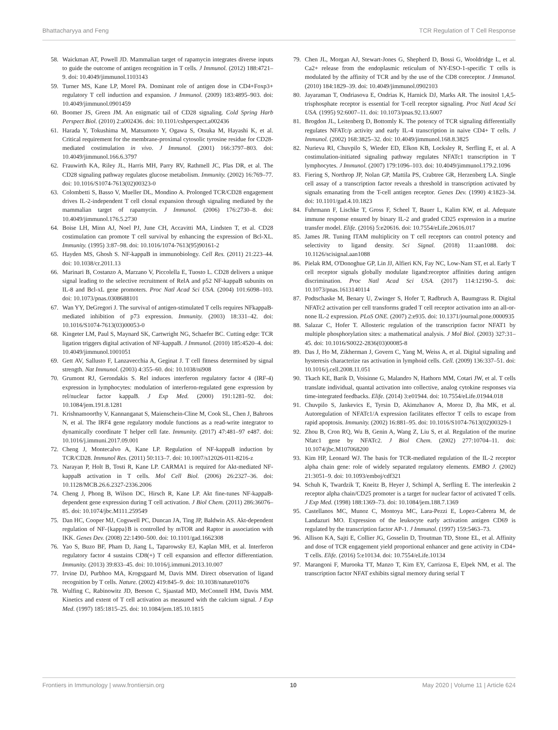Bhattacharyya and Feng TCR Regulation of T Cell Response
58. Waickman AT, Powell JD. Mammalian target of rapamycin integrates diverse inputs to guide the outcome of antigen recognition in T cells. J Immunol. (2012) 188:4721–9. doi: 10.4049/jimmunol.1103143
59. Turner MS, Kane LP, Morel PA. Dominant role of antigen dose in CD4+Foxp3+ regulatory T cell induction and expansion. J Immunol. (2009) 183:4895–903. doi: 10.4049/jimmunol.0901459
60. Boomer JS, Green JM. An enigmatic tail of CD28 signaling. Cold Spring Harb Perspect Biol. (2010) 2:a002436. doi: 10.1101/cshperspect.a002436
61. Harada Y, Tokushima M, Matsumoto Y, Ogawa S, Otsuka M, Hayashi K, et al. Critical requirement for the membrane-proximal cytosolic tyrosine residue for CD28-mediated costimulation in vivo. J Immunol. (2001) 166:3797–803. doi: 10.4049/jimmunol.166.6.3797
62. Frauwirth KA, Riley JL, Harris MH, Parry RV, Rathmell JC, Plas DR, et al. The CD28 signaling pathway regulates glucose metabolism. Immunity. (2002) 16:769–77. doi: 10.1016/S1074-7613(02)00323-0
63. Colombetti S, Basso V, Mueller DL, Mondino A. Prolonged TCR/CD28 engagement drives IL-2-independent T cell clonal expansion through signaling mediated by the mammalian target of rapamycin. J Immunol. (2006) 176:2730–8. doi: 10.4049/jimmunol.176.5.2730
64. Boise LH, Minn AJ, Noel PJ, June CH, Accavitti MA, Lindsten T, et al. CD28 costimulation can promote T cell survival by enhancing the expression of Bcl-XL. Immunity. (1995) 3:87–98. doi: 10.1016/1074-7613(95)90161-2
65. Hayden MS, Ghosh S. NF-kappaB in immunobiology. Cell Res. (2011) 21:223–44. doi: 10.1038/cr.2011.13
66. Marinari B, Costanzo A, Marzano V, Piccolella E, Tuosto L. CD28 delivers a unique signal leading to the selective recruitment of RelA and p52 NF-kappaB subunits on IL-8 and Bcl-xL gene promoters. Proc Natl Acad Sci USA. (2004) 101:6098–103. doi: 10.1073/pnas.0308688101
67. Wan YY, DeGregori J. The survival of antigen-stimulated T cells requires NFkappaB-mediated inhibition of p73 expression. Immunity. (2003) 18:331–42. doi: 10.1016/S1074-7613(03)00053-0
68. Kingeter LM, Paul S, Maynard SK, Cartwright NG, Schaefer BC. Cutting edge: TCR ligation triggers digital activation of NF-kappaB. J Immunol. (2010) 185:4520–4. doi: 10.4049/jimmunol.1001051
69. Gett AV, Sallusto F, Lanzavecchia A, Geginat J. T cell fitness determined by signal strength. Nat Immunol. (2003) 4:355–60. doi: 10.1038/ni908
70. Grumont RJ, Gerondakis S. Rel induces interferon regulatory factor 4 (IRF-4) expression in lymphocytes: modulation of interferon-regulated gene expression by rel/nuclear factor kappaB. J Exp Med. (2000) 191:1281–92. doi: 10.1084/jem.191.8.1281
71. Krishnamoorthy V, Kannanganat S, Maienschein-Cline M, Cook SL, Chen J, Bahroos N, et al. The IRF4 gene regulatory module functions as a read-write integrator to dynamically coordinate T helper cell fate. Immunity. (2017) 47:481–97 e487. doi: 10.1016/j.immuni.2017.09.001
72. Cheng J, Montecalvo A, Kane LP. Regulation of NF-kappaB induction by TCR/CD28. Immunol Res. (2011) 50:113–7. doi: 10.1007/s12026-011-8216-z
73. Narayan P, Holt B, Tosti R, Kane LP. CARMA1 is required for Akt-mediated NF-kappaB activation in T cells. Mol Cell Biol. (2006) 26:2327–36. doi: 10.1128/MCB.26.6.2327-2336.2006
74. Cheng J, Phong B, Wilson DC, Hirsch R, Kane LP. Akt fine-tunes NF-kappaB-dependent gene expression during T cell activation. J Biol Chem. (2011) 286:36076–85. doi: 10.1074/jbc.M111.259549
75. Dan HC, Cooper MJ, Cogswell PC, Duncan JA, Ting JP, Baldwin AS. Akt-dependent regulation of NF-{kappa}B is controlled by mTOR and Raptor in association with IKK. Genes Dev. (2008) 22:1490–500. doi: 10.1101/gad.1662308
76. Yao S, Buzo BF, Pham D, Jiang L, Taparowsky EJ, Kaplan MH, et al. Interferon regulatory factor 4 sustains CD8(+) T cell expansion and effector differentiation. Immunity. (2013) 39:833–45. doi: 10.1016/j.immuni.2013.10.007
77. Irvine DJ, Purbhoo MA, Krogsgaard M, Davis MM. Direct observation of ligand recognition by T cells. Nature. (2002) 419:845–9. doi: 10.1038/nature01076
78. Wulfing C, Rabinowitz JD, Beeson C, Sjaastad MD, McConnell HM, Davis MM. Kinetics and extent of T cell activation as measured with the calcium signal. J Exp Med. (1997) 185:1815–25. doi: 10.1084/jem.185.10.1815
79. Chen JL, Morgan AJ, Stewart-Jones G, Shepherd D, Bossi G, Wooldridge L, et al. Ca2+ release from the endoplasmic reticulum of NY-ESO-1-specific T cells is modulated by the affinity of TCR and by the use of the CD8 coreceptor. J Immunol. (2010) 184:1829–39. doi: 10.4049/jimmunol.0902103
80. Jayaraman T, Ondriasova E, Ondrias K, Harnick DJ, Marks AR. The inositol 1,4,5-trisphosphate receptor is essential for T-cell receptor signaling. Proc Natl Acad Sci USA. (1995) 92:6007–11. doi: 10.1073/pnas.92.13.6007
81. Brogdon JL, Leitenberg D, Bottomly K. The potency of TCR signaling differentially regulates NFATc/p activity and early IL-4 transcription in naive CD4+ T cells. J Immunol. (2002) 168:3825–32. doi: 10.4049/jimmunol.168.8.3825
82. Nurieva RI, Chuvpilo S, Wieder ED, Elkon KB, Locksley R, Serfling E, et al. A costimulation-initiated signaling pathway regulates NFATc1 transcription in T lymphocytes. J Immunol. (2007) 179:1096–103. doi: 10.4049/jimmunol.179.2.1096
83. Fiering S, Northrop JP, Nolan GP, Mattila PS, Crabtree GR, Herzenberg LA. Single cell assay of a transcription factor reveals a threshold in transcription activated by signals emanating from the T-cell antigen receptor. Genes Dev. (1990) 4:1823–34. doi: 10.1101/gad.4.10.1823
84. Fuhrmann F, Lischke T, Gross F, Scheel T, Bauer L, Kalim KW, et al. Adequate immune response ensured by binary IL-2 and graded CD25 expression in a murine transfer model. Elife. (2016) 5:e20616. doi: 10.7554/eLife.20616.017
85. James JR. Tuning ITAM multiplicity on T cell receptors can control potency and selectivity to ligand density. Sci Signal. (2018) 11:aan1088. doi: 10.1126/scisignal.aan1088
86. Pielak RM, O'Donoghue GP, Lin JJ, Alfieri KN, Fay NC, Low-Nam ST, et al. Early T cell receptor signals globally modulate ligand:receptor affinities during antigen discrimination. Proc Natl Acad Sci USA. (2017) 114:12190–5. doi: 10.1073/pnas.1613140114
87. Podtschaske M, Benary U, Zwinger S, Hofer T, Radbruch A, Baumgrass R. Digital NFATc2 activation per cell transforms graded T cell receptor activation into an all-or-none IL-2 expression. PLoS ONE. (2007) 2:e935. doi: 10.1371/journal.pone.0000935
88. Salazar C, Hofer T. Allosteric regulation of the transcription factor NFAT1 by multiple phosphorylation sites: a mathematical analysis. J Mol Biol. (2003) 327:31–45. doi: 10.1016/S0022-2836(03)00085-8
89. Das J, Ho M, Zikherman J, Govern C, Yang M, Weiss A, et al. Digital signaling and hysteresis characterize ras activation in lymphoid cells. Cell. (2009) 136:337–51. doi: 10.1016/j.cell.2008.11.051
90. Tkach KE, Barik D, Voisinne G, Malandro N, Hathorn MM, Cotari JW, et al. T cells translate individual, quantal activation into collective, analog cytokine responses via time-integrated feedbacks. Elife. (2014) 3:e01944. doi: 10.7554/eLife.01944.018
91. Chuvpilo S, Jankevics E, Tyrsin D, Akimzhanov A, Moroz D, Jha MK, et al. Autoregulation of NFATc1/A expression facilitates effector T cells to escape from rapid apoptosis. Immunity. (2002) 16:881–95. doi: 10.1016/S1074-7613(02)00329-1
92. Zhou B, Cron RQ, Wu B, Genin A, Wang Z, Liu S, et al. Regulation of the murine Nfatc1 gene by NFATc2. J Biol Chem. (2002) 277:10704–11. doi: 10.1074/jbc.M107068200
93. Kim HP, Leonard WJ. The basis for TCR-mediated regulation of the IL-2 receptor alpha chain gene: role of widely separated regulatory elements. EMBO J. (2002) 21:3051–9. doi: 10.1093/emboj/cdf321
94. Schuh K, Twardzik T, Kneitz B, Heyer J, Schimpl A, Serfling E. The interleukin 2 receptor alpha chain/CD25 promoter is a target for nuclear factor of activated T cells. J Exp Med. (1998) 188:1369–73. doi: 10.1084/jem.188.7.1369
95. Castellanos MC, Munoz C, Montoya MC, Lara-Pezzi E, Lopez-Cabrera M, de Landazuri MO. Expression of the leukocyte early activation antigen CD69 is regulated by the transcription factor AP-1. J Immunol. (1997) 159:5463–73.
96. Allison KA, Sajti E, Collier JG, Gosselin D, Troutman TD, Stone EL, et al. Affinity and dose of TCR engagement yield proportional enhancer and gene activity in CD4+ T cells. Elife. (2016) 5:e10134. doi: 10.7554/eLife.10134
97. Marangoni F, Murooka TT, Manzo T, Kim EY, Carrizosa E, Elpek NM, et al. The transcription factor NFAT exhibits signal memory during serial T
Frontiers in Immunology | www.frontiersin.org 10 May 2020 | Volume 11 | Article 624